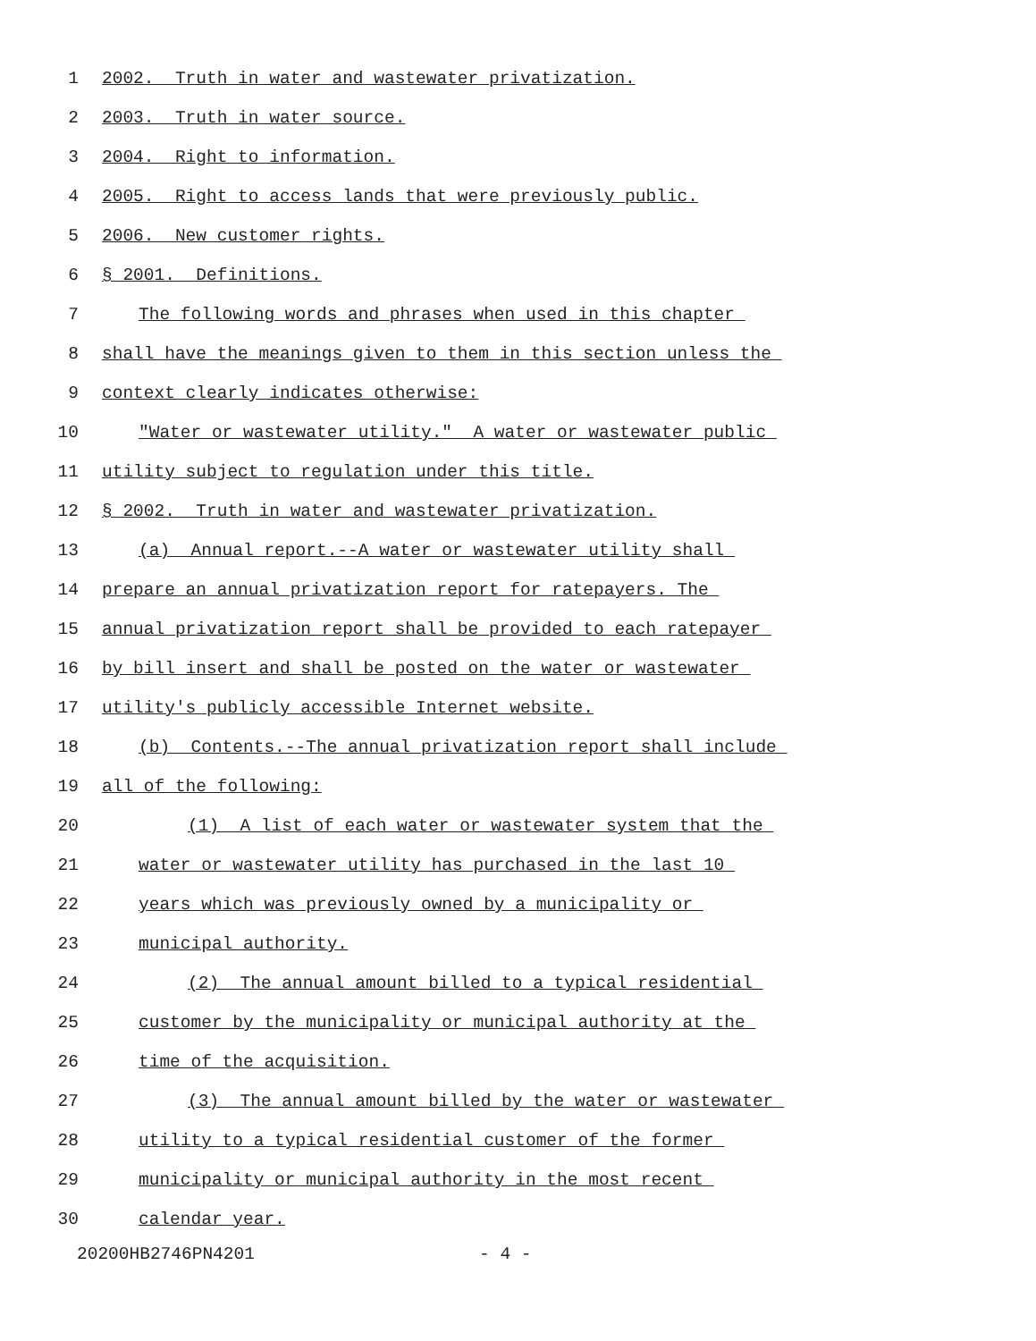1 2002. Truth in water and wastewater privatization.
2 2003. Truth in water source.
3 2004. Right to information.
4 2005. Right to access lands that were previously public.
5 2006. New customer rights.
6 § 2001. Definitions.
7 The following words and phrases when used in this chapter
8 shall have the meanings given to them in this section unless the
9 context clearly indicates otherwise:
10 "Water or wastewater utility." A water or wastewater public
11 utility subject to regulation under this title.
12 § 2002. Truth in water and wastewater privatization.
13 (a) Annual report.--A water or wastewater utility shall
14 prepare an annual privatization report for ratepayers. The
15 annual privatization report shall be provided to each ratepayer
16 by bill insert and shall be posted on the water or wastewater
17 utility's publicly accessible Internet website.
18 (b) Contents.--The annual privatization report shall include
19 all of the following:
20 (1) A list of each water or wastewater system that the
21 water or wastewater utility has purchased in the last 10
22 years which was previously owned by a municipality or
23 municipal authority.
24 (2) The annual amount billed to a typical residential
25 customer by the municipality or municipal authority at the
26 time of the acquisition.
27 (3) The annual amount billed by the water or wastewater
28 utility to a typical residential customer of the former
29 municipality or municipal authority in the most recent
30 calendar year.
20200HB2746PN4201 - 4 -